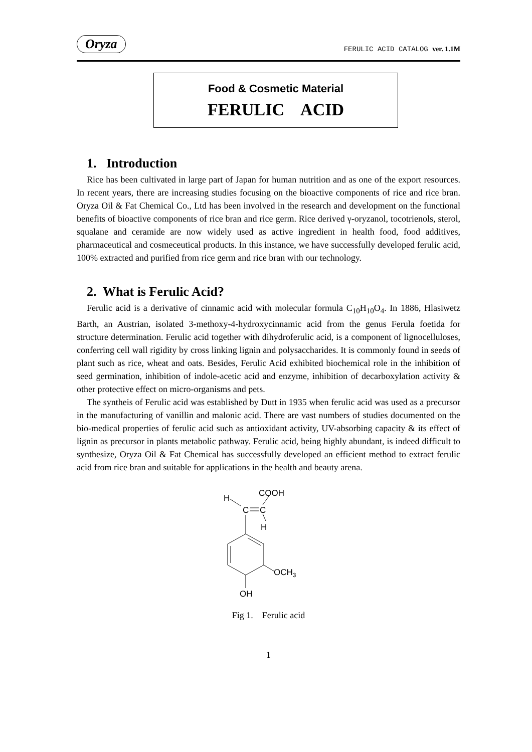Oryza FERULIC ACID CATALOG ver. 1.1M
Food & Cosmetic Material
FERULIC ACID
1. Introduction
Rice has been cultivated in large part of Japan for human nutrition and as one of the export resources. In recent years, there are increasing studies focusing on the bioactive components of rice and rice bran. Oryza Oil & Fat Chemical Co., Ltd has been involved in the research and development on the functional benefits of bioactive components of rice bran and rice germ. Rice derived γ-oryzanol, tocotrienols, sterol, squalane and ceramide are now widely used as active ingredient in health food, food additives, pharmaceutical and cosmeceutical products. In this instance, we have successfully developed ferulic acid, 100% extracted and purified from rice germ and rice bran with our technology.
2. What is Ferulic Acid?
Ferulic acid is a derivative of cinnamic acid with molecular formula C<sub>10</sub>H<sub>10</sub>O<sub>4</sub>. In 1886, Hlasiwetz Barth, an Austrian, isolated 3-methoxy-4-hydroxycinnamic acid from the genus Ferula foetida for structure determination. Ferulic acid together with dihydroferulic acid, is a component of lignocelluloses, conferring cell wall rigidity by cross linking lignin and polysaccharides. It is commonly found in seeds of plant such as rice, wheat and oats. Besides, Ferulic Acid exhibited biochemical role in the inhibition of seed germination, inhibition of indole-acetic acid and enzyme, inhibition of decarboxylation activity & other protective effect on micro-organisms and pets.
The syntheis of Ferulic acid was established by Dutt in 1935 when ferulic acid was used as a precursor in the manufacturing of vanillin and malonic acid. There are vast numbers of studies documented on the bio-medical properties of ferulic acid such as antioxidant activity, UV-absorbing capacity & its effect of lignin as precursor in plants metabolic pathway. Ferulic acid, being highly abundant, is indeed difficult to synthesize, Oryza Oil & Fat Chemical has successfully developed an efficient method to extract ferulic acid from rice bran and suitable for applications in the health and beauty arena.
H
COOH
C
C
H
OCH3
OH
Fig 1. Ferulic acid
1